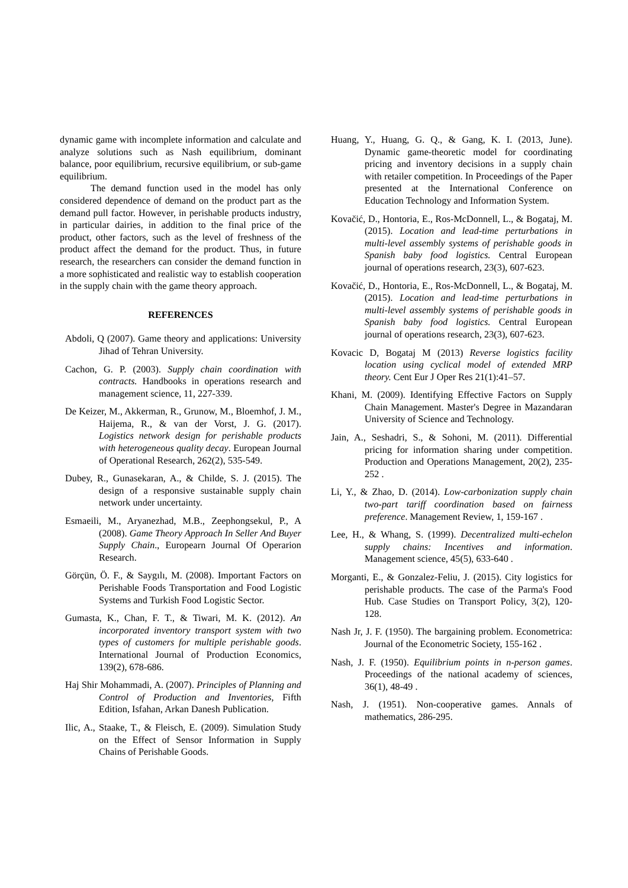dynamic game with incomplete information and calculate and analyze solutions such as Nash equilibrium, dominant balance, poor equilibrium, recursive equilibrium, or sub-game equilibrium.
The demand function used in the model has only considered dependence of demand on the product part as the demand pull factor. However, in perishable products industry, in particular dairies, in addition to the final price of the product, other factors, such as the level of freshness of the product affect the demand for the product. Thus, in future research, the researchers can consider the demand function in a more sophisticated and realistic way to establish cooperation in the supply chain with the game theory approach.
REFERENCES
Abdoli, Q (2007). Game theory and applications: University Jihad of Tehran University.
Cachon, G. P. (2003). Supply chain coordination with contracts. Handbooks in operations research and management science, 11, 227-339.
De Keizer, M., Akkerman, R., Grunow, M., Bloemhof, J. M., Haijema, R., & van der Vorst, J. G. (2017). Logistics network design for perishable products with heterogeneous quality decay. European Journal of Operational Research, 262(2), 535-549.
Dubey, R., Gunasekaran, A., & Childe, S. J. (2015). The design of a responsive sustainable supply chain network under uncertainty.
Esmaeili, M., Aryanezhad, M.B., Zeephongsekul, P., A (2008). Game Theory Approach In Seller And Buyer Supply Chain., Europearn Journal Of Operarion Research.
Görçün, Ö. F., & Saygılı, M. (2008). Important Factors on Perishable Foods Transportation and Food Logistic Systems and Turkish Food Logistic Sector.
Gumasta, K., Chan, F. T., & Tiwari, M. K. (2012). An incorporated inventory transport system with two types of customers for multiple perishable goods. International Journal of Production Economics, 139(2), 678-686.
Haj Shir Mohammadi, A. (2007). Principles of Planning and Control of Production and Inventories, Fifth Edition, Isfahan, Arkan Danesh Publication.
Ilic, A., Staake, T., & Fleisch, E. (2009). Simulation Study on the Effect of Sensor Information in Supply Chains of Perishable Goods.
Huang, Y., Huang, G. Q., & Gang, K. I. (2013, June). Dynamic game-theoretic model for coordinating pricing and inventory decisions in a supply chain with retailer competition. In Proceedings of the Paper presented at the International Conference on Education Technology and Information System.
Kovačić, D., Hontoria, E., Ros-McDonnell, L., & Bogataj, M. (2015). Location and lead-time perturbations in multi-level assembly systems of perishable goods in Spanish baby food logistics. Central European journal of operations research, 23(3), 607-623.
Kovačić, D., Hontoria, E., Ros-McDonnell, L., & Bogataj, M. (2015). Location and lead-time perturbations in multi-level assembly systems of perishable goods in Spanish baby food logistics. Central European journal of operations research, 23(3), 607-623.
Kovacic D, Bogataj M (2013) Reverse logistics facility location using cyclical model of extended MRP theory. Cent Eur J Oper Res 21(1):41–57.
Khani, M. (2009). Identifying Effective Factors on Supply Chain Management. Master's Degree in Mazandaran University of Science and Technology.
Jain, A., Seshadri, S., & Sohoni, M. (2011). Differential pricing for information sharing under competition. Production and Operations Management, 20(2), 235-252 .
Li, Y., & Zhao, D. (2014). Low-carbonization supply chain two-part tariff coordination based on fairness preference. Management Review, 1, 159-167 .
Lee, H., & Whang, S. (1999). Decentralized multi-echelon supply chains: Incentives and information. Management science, 45(5), 633-640 .
Morganti, E., & Gonzalez-Feliu, J. (2015). City logistics for perishable products. The case of the Parma's Food Hub. Case Studies on Transport Policy, 3(2), 120-128.
Nash Jr, J. F. (1950). The bargaining problem. Econometrica: Journal of the Econometric Society, 155-162 .
Nash, J. F. (1950). Equilibrium points in n-person games. Proceedings of the national academy of sciences, 36(1), 48-49 .
Nash, J. (1951). Non-cooperative games. Annals of mathematics, 286-295.